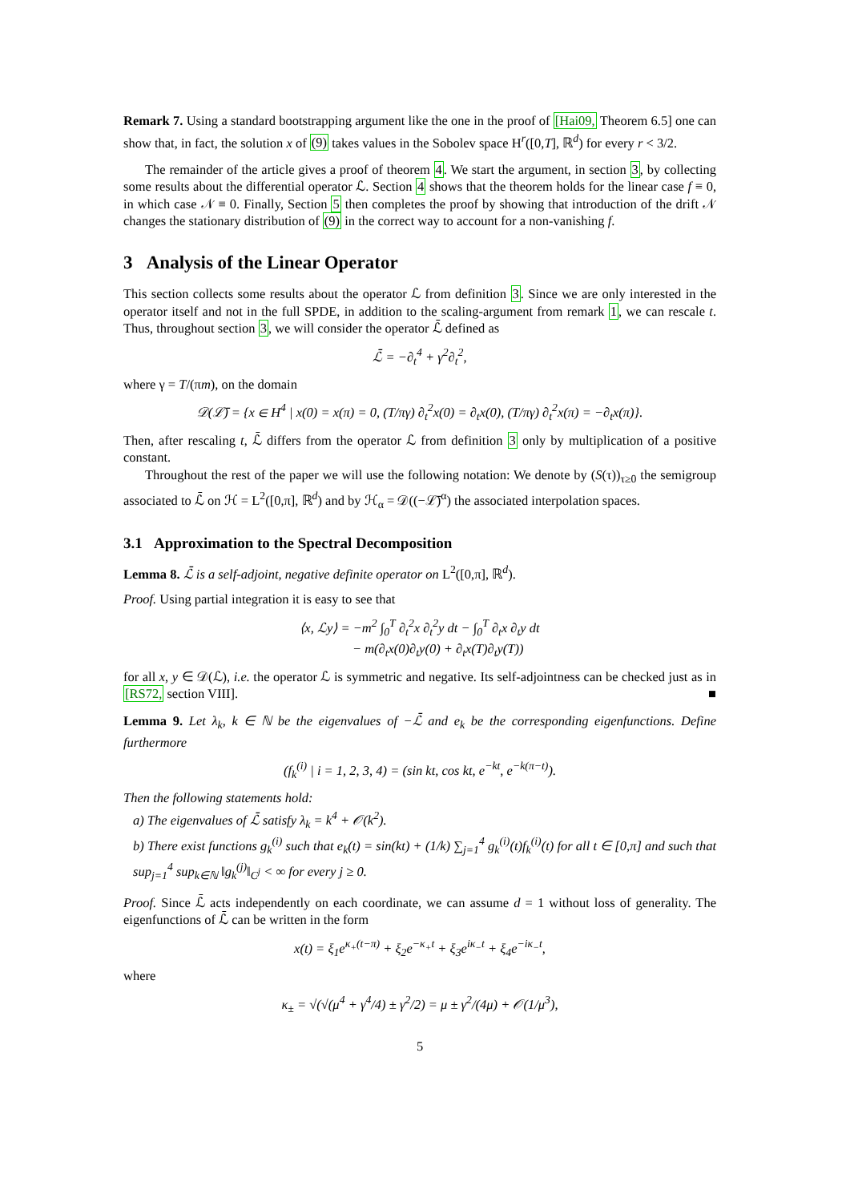Remark 7. Using a standard bootstrapping argument like the one in the proof of [Hai09, Theorem 6.5] one can show that, in fact, the solution x of (9) takes values in the Sobolev space H<sup>r</sup>([0,T], ℝ<sup>d</sup>) for every r < 3/2.
The remainder of the article gives a proof of theorem 4. We start the argument, in section 3, by collecting some results about the differential operator ℒ. Section 4 shows that the theorem holds for the linear case f ≡ 0, in which case 𝒩 ≡ 0. Finally, Section 5 then completes the proof by showing that introduction of the drift 𝒩 changes the stationary distribution of (9) in the correct way to account for a non-vanishing f.
3 Analysis of the Linear Operator
This section collects some results about the operator ℒ from definition 3. Since we are only interested in the operator itself and not in the full SPDE, in addition to the scaling-argument from remark 1, we can rescale t. Thus, throughout section 3, we will consider the operator ℒ̄ defined as
ℒ̄ = −∂<sub>t</sub><sup>4</sup> + γ<sup>2</sup>∂<sub>t</sub><sup>2</sup>,
where γ = T/(πm), on the domain
𝒟(ℒ̄) = {x ∈ H<sup>4</sup> | x(0) = x(π) = 0, (T/πγ) ∂<sub>t</sub><sup>2</sup>x(0) = ∂<sub>t</sub>x(0), (T/πγ) ∂<sub>t</sub><sup>2</sup>x(π) = −∂<sub>t</sub>x(π)}.
Then, after rescaling t, ℒ̄ differs from the operator ℒ from definition 3 only by multiplication of a positive constant.
Throughout the rest of the paper we will use the following notation: We denote by (S(τ))<sub>τ≥0</sub> the semigroup associated to ℒ̄ on ℋ = L<sup>2</sup>([0,π], ℝ<sup>d</sup>) and by ℋ<sub>α</sub> = 𝒟((−ℒ̄)<sup>α</sup>) the associated interpolation spaces.
3.1 Approximation to the Spectral Decomposition
Lemma 8. ℒ̄ is a self-adjoint, negative definite operator on L<sup>2</sup>([0,π], ℝ<sup>d</sup>).
Proof. Using partial integration it is easy to see that
⟨x, ℒy⟩ = −m<sup>2</sup> ∫<sub>0</sub><sup>T</sup> ∂<sub>t</sub><sup>2</sup>x ∂<sub>t</sub><sup>2</sup>y dt − ∫<sub>0</sub><sup>T</sup> ∂<sub>t</sub>x ∂<sub>t</sub>y dt
− m(∂<sub>t</sub>x(0)∂<sub>t</sub>y(0) + ∂<sub>t</sub>x(T)∂<sub>t</sub>y(T))
for all x, y ∈ 𝒟(ℒ), i.e. the operator ℒ is symmetric and negative. Its self-adjointness can be checked just as in [RS72, section VIII]. ■
Lemma 9. Let λ<sub>k</sub>, k ∈ ℕ be the eigenvalues of −ℒ̄ and e<sub>k</sub> be the corresponding eigenfunctions. Define furthermore
(f<sub>k</sub><sup>(i)</sup> | i = 1, 2, 3, 4) = (sin kt, cos kt, e<sup>−kt</sup>, e<sup>−k(π−t)</sup>).
Then the following statements hold:
a) The eigenvalues of ℒ̄ satisfy λ<sub>k</sub> = k<sup>4</sup> + 𝒪(k<sup>2</sup>).
b) There exist functions g<sub>k</sub><sup>(i)</sup> such that e<sub>k</sub>(t) = sin(kt) + (1/k) ∑<sub>j=1</sub><sup>4</sup> g<sub>k</sub><sup>(i)</sup>(t)f<sub>k</sub><sup>(i)</sup>(t) for all t ∈ [0,π] and such that sup<sub>j=1</sub><sup>4</sup> sup<sub>k∈ℕ</sub> ‖g<sub>k</sub><sup>(j)</sup>‖<sub>C<sup>j</sup></sub> < ∞ for every j ≥ 0.
Proof. Since ℒ̄ acts independently on each coordinate, we can assume d = 1 without loss of generality. The eigenfunctions of ℒ̄ can be written in the form
x(t) = ξ<sub>1</sub>e<sup>κ<sub>+</sub>(t−π)</sup> + ξ<sub>2</sub>e<sup>−κ<sub>+</sub>t</sup> + ξ<sub>3</sub>e<sup>iκ<sub>−</sub>t</sup> + ξ<sub>4</sub>e<sup>−iκ<sub>−</sub>t</sup>,
where
κ<sub>±</sub> = √(√(μ<sup>4</sup> + γ<sup>4</sup>/4) ± γ<sup>2</sup>/2) = μ ± γ<sup>2</sup>/(4μ) + 𝒪(1/μ<sup>3</sup>),
5